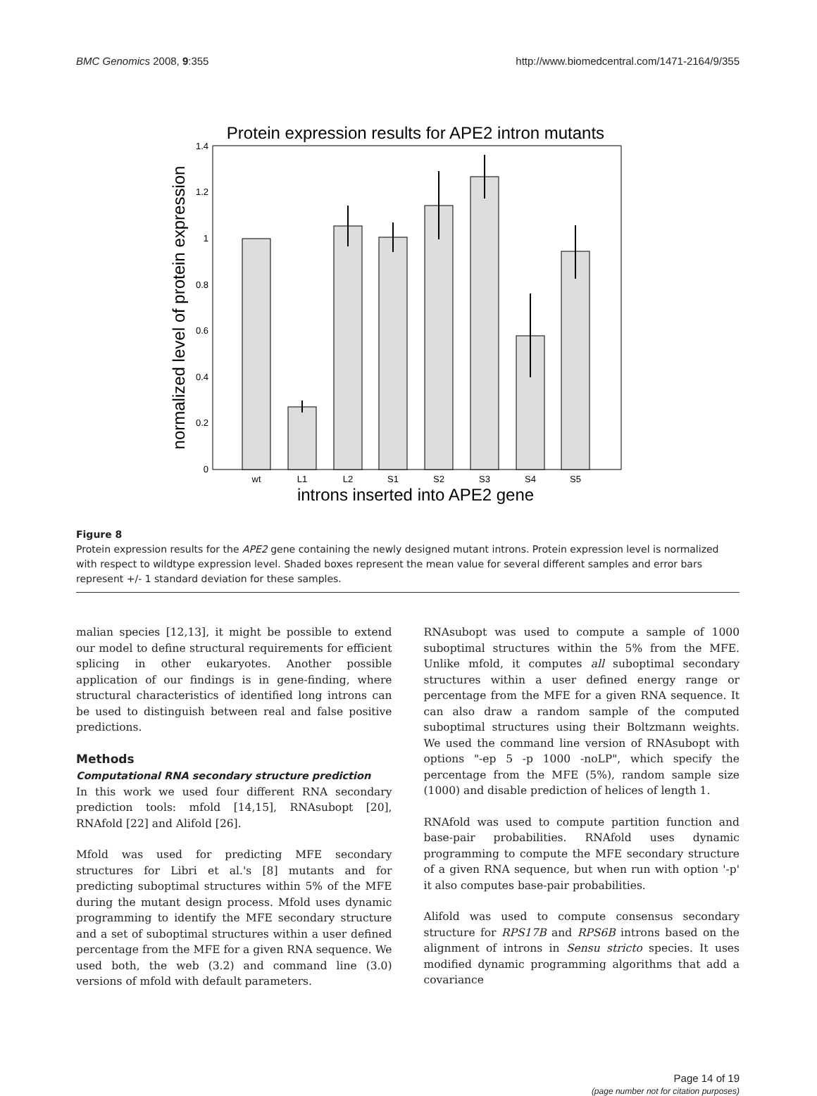BMC Genomics 2008, 9:355 http://www.biomedcentral.com/1471-2164/9/355
Protein expression results for APE2 intron mutants
0
0.2
0.4
0.6
0.8
1
1.2
1.4
wt
L1
L2
S1
S2
S3
S4
S5
introns inserted into APE2 gene
normalized level of protein expression
Figure 8
Protein expression results for the APE2 gene containing the newly designed mutant introns. Protein expression level is normalized with respect to wildtype expression level. Shaded boxes represent the mean value for several different samples and error bars represent +/- 1 standard deviation for these samples.
malian species [12,13], it might be possible to extend our model to define structural requirements for efficient splicing in other eukaryotes. Another possible application of our findings is in gene-finding, where structural characteristics of identified long introns can be used to distinguish between real and false positive predictions.
Methods
Computational RNA secondary structure prediction
In this work we used four different RNA secondary prediction tools: mfold [14,15], RNAsubopt [20], RNAfold [22] and Alifold [26].
Mfold was used for predicting MFE secondary structures for Libri et al.'s [8] mutants and for predicting suboptimal structures within 5% of the MFE during the mutant design process. Mfold uses dynamic programming to identify the MFE secondary structure and a set of suboptimal structures within a user defined percentage from the MFE for a given RNA sequence. We used both, the web (3.2) and command line (3.0) versions of mfold with default parameters.
RNAsubopt was used to compute a sample of 1000 suboptimal structures within the 5% from the MFE. Unlike mfold, it computes all suboptimal secondary structures within a user defined energy range or percentage from the MFE for a given RNA sequence. It can also draw a random sample of the computed suboptimal structures using their Boltzmann weights. We used the command line version of RNAsubopt with options "-ep 5 -p 1000 -noLP", which specify the percentage from the MFE (5%), random sample size (1000) and disable prediction of helices of length 1.
RNAfold was used to compute partition function and base-pair probabilities. RNAfold uses dynamic programming to compute the MFE secondary structure of a given RNA sequence, but when run with option '-p' it also computes base-pair probabilities.
Alifold was used to compute consensus secondary structure for RPS17B and RPS6B introns based on the alignment of introns in Sensu stricto species. It uses modified dynamic programming algorithms that add a covariance
Page 14 of 19
(page number not for citation purposes)